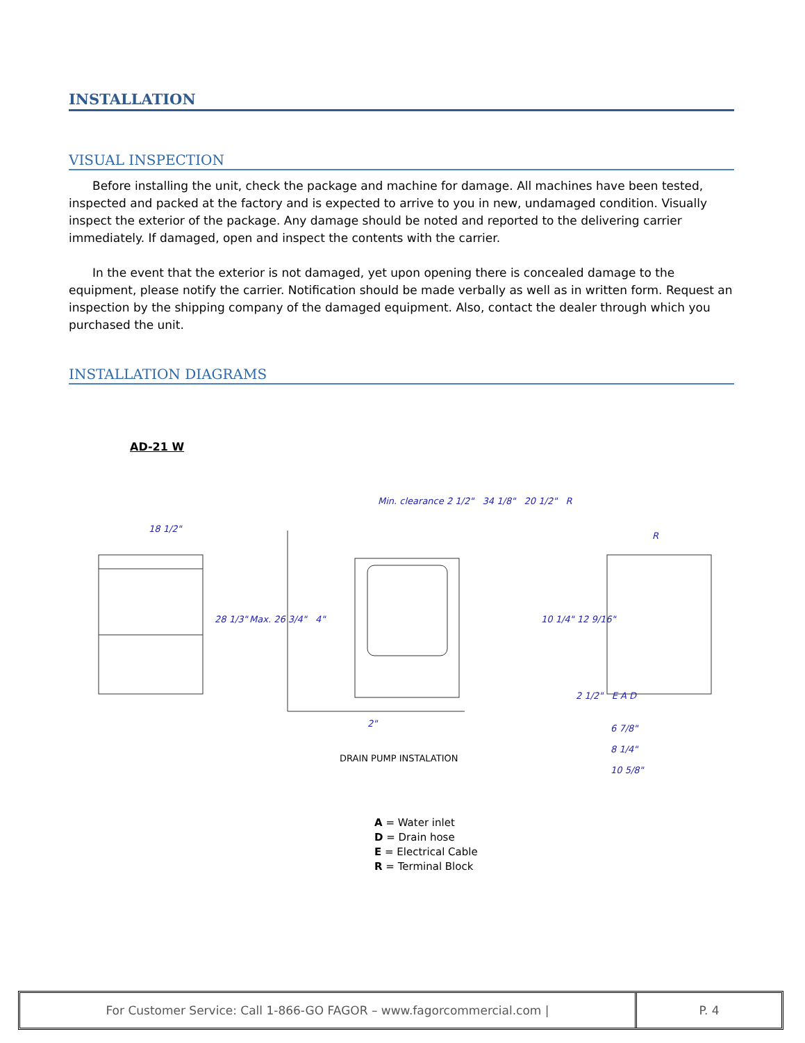INSTALLATION
VISUAL INSPECTION
Before installing the unit, check the package and machine for damage. All machines have been tested, inspected and packed at the factory and is expected to arrive to you in new, undamaged condition. Visually inspect the exterior of the package. Any damage should be noted and reported to the delivering carrier immediately. If damaged, open and inspect the contents with the carrier.
In the event that the exterior is not damaged, yet upon opening there is concealed damage to the equipment, please notify the carrier. Notification should be made verbally as well as in written form. Request an inspection by the shipping company of the damaged equipment. Also, contact the dealer through which you purchased the unit.
INSTALLATION DIAGRAMS
AD-21 W
18 1/2"
Min. clearance 2 1/2" 34 1/8" 20 1/2" R
R
28 1/3" Max. 26 3/4" 4" 10 1/4" 12 9/16"
2 1/2" E A D
2"
6 7/8"
8 1/4"
10 5/8"
DRAIN PUMP INSTALATION
A = Water inlet
D = Drain hose
E = Electrical Cable
R = Terminal Block
For Customer Service: Call 1-866-GO FAGOR – www.fagorcommercial.com | P. 4